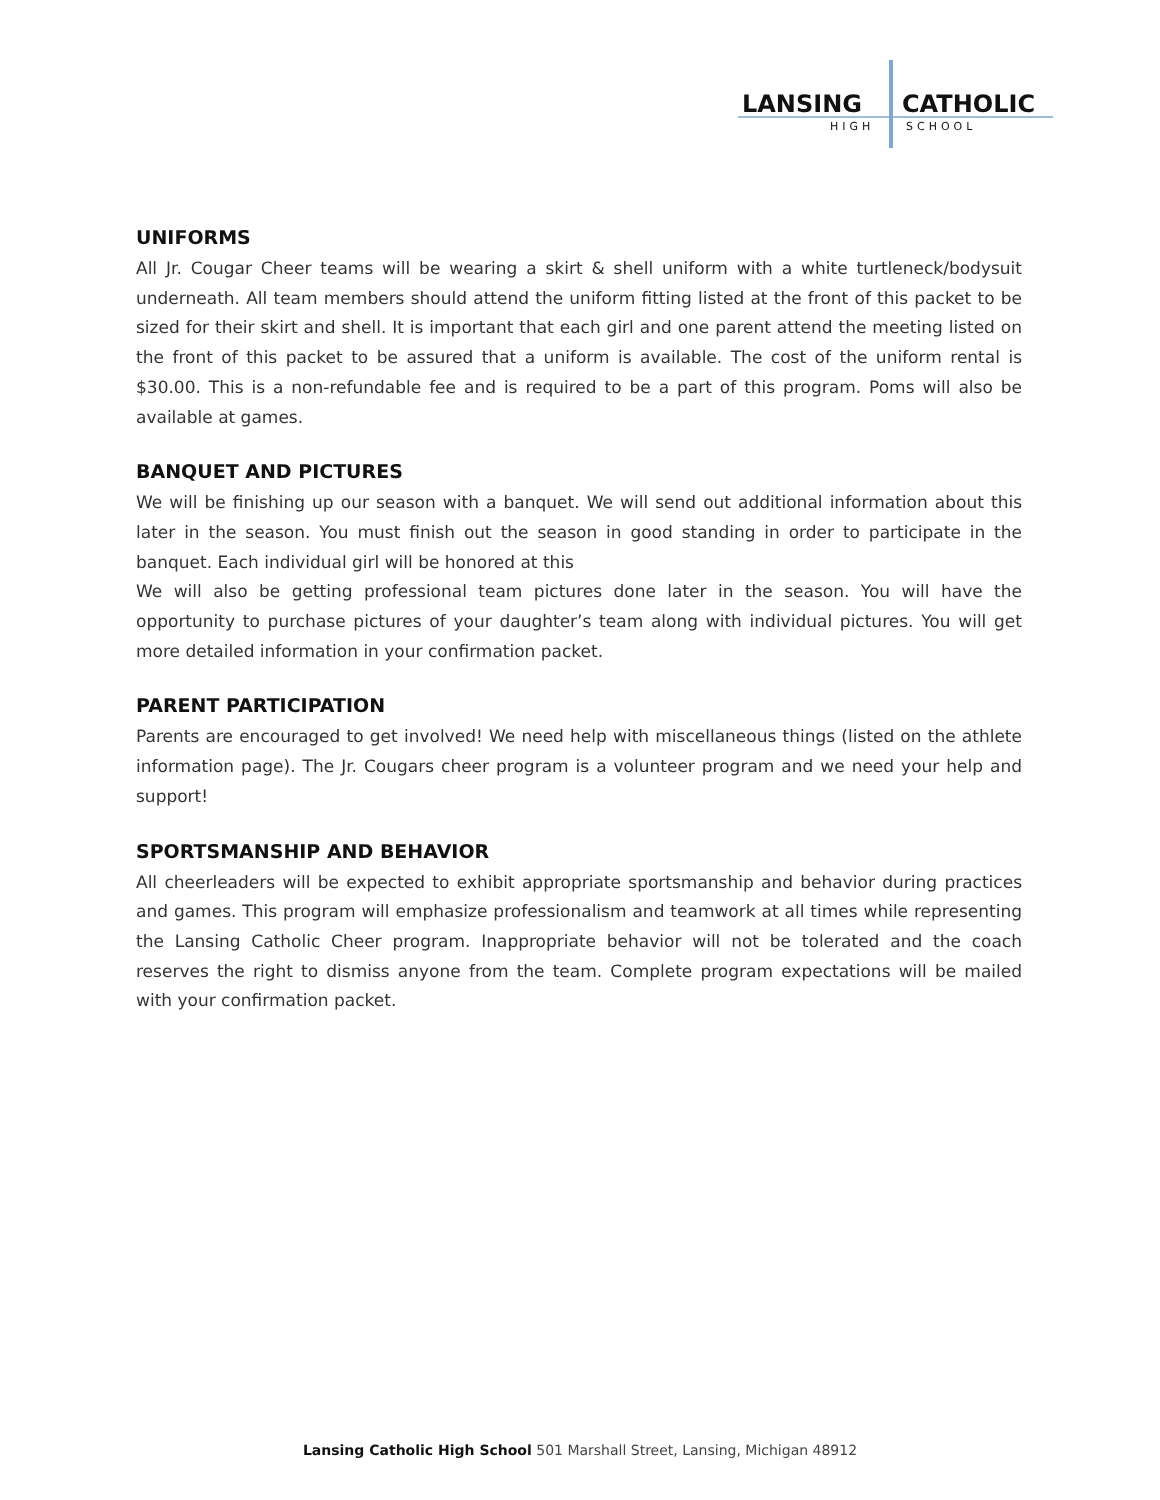LANSING
CATHOLIC
HIGH
SCHOOL
UNIFORMS
All Jr. Cougar Cheer teams will be wearing a skirt & shell uniform with a white turtleneck/bodysuit underneath. All team members should attend the uniform fitting listed at the front of this packet to be sized for their skirt and shell. It is important that each girl and one parent attend the meeting listed on the front of this packet to be assured that a uniform is available. The cost of the uniform rental is $30.00. This is a non-refundable fee and is required to be a part of this program. Poms will also be available at games.
BANQUET AND PICTURES
We will be finishing up our season with a banquet. We will send out additional information about this later in the season. You must finish out the season in good standing in order to participate in the banquet. Each individual girl will be honored at this
We will also be getting professional team pictures done later in the season. You will have the opportunity to purchase pictures of your daughter’s team along with individual pictures. You will get more detailed information in your confirmation packet.
PARENT PARTICIPATION
Parents are encouraged to get involved! We need help with miscellaneous things (listed on the athlete information page). The Jr. Cougars cheer program is a volunteer program and we need your help and support!
SPORTSMANSHIP AND BEHAVIOR
All cheerleaders will be expected to exhibit appropriate sportsmanship and behavior during practices and games. This program will emphasize professionalism and teamwork at all times while representing the Lansing Catholic Cheer program. Inappropriate behavior will not be tolerated and the coach reserves the right to dismiss anyone from the team. Complete program expectations will be mailed with your confirmation packet.
Lansing Catholic High School 501 Marshall Street, Lansing, Michigan 48912